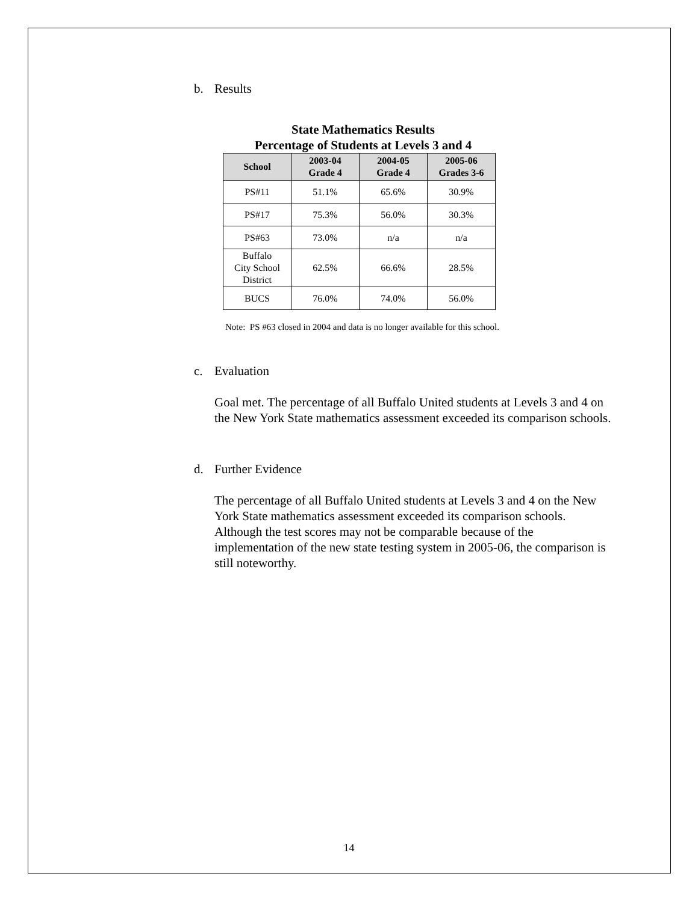b. Results
State Mathematics Results
Percentage of Students at Levels 3 and 4
| School | 2003-04 Grade 4 | 2004-05 Grade 4 | 2005-06 Grades 3-6 |
| --- | --- | --- | --- |
| PS#11 | 51.1% | 65.6% | 30.9% |
| PS#17 | 75.3% | 56.0% | 30.3% |
| PS#63 | 73.0% | n/a | n/a |
| Buffalo City School District | 62.5% | 66.6% | 28.5% |
| BUCS | 76.0% | 74.0% | 56.0% |
Note: PS #63 closed in 2004 and data is no longer available for this school.
c. Evaluation
Goal met. The percentage of all Buffalo United students at Levels 3 and 4 on the New York State mathematics assessment exceeded its comparison schools.
d. Further Evidence
The percentage of all Buffalo United students at Levels 3 and 4 on the New York State mathematics assessment exceeded its comparison schools. Although the test scores may not be comparable because of the implementation of the new state testing system in 2005-06, the comparison is still noteworthy.
14